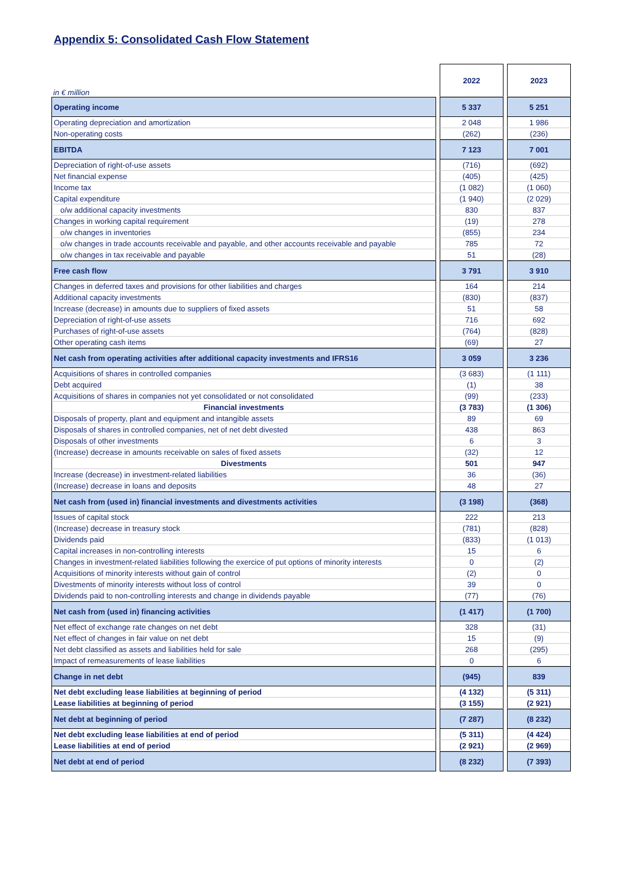Appendix 5: Consolidated Cash Flow Statement
| in € million | | 2022 | | 2023 |
| --- | --- | --- | --- | --- |
| Operating income | | 5 337 | | 5 251 |
| Operating depreciation and amortization | | 2 048 | | 1 986 |
| Non-operating costs | | (262) | | (236) |
| EBITDA | | 7 123 | | 7 001 |
| Depreciation of right-of-use assets | | (716) | | (692) |
| Net financial expense | | (405) | | (425) |
| Income tax | | (1 082) | | (1 060) |
| Capital expenditure | | (1 940) | | (2 029) |
| o/w additional capacity investments | | 830 | | 837 |
| Changes in working capital requirement | | (19) | | 278 |
| o/w changes in inventories | | (855) | | 234 |
| o/w changes in trade accounts receivable and payable, and other accounts receivable and payable | | 785 | | 72 |
| o/w changes in tax receivable and payable | | 51 | | (28) |
| Free cash flow | | 3 791 | | 3 910 |
| Changes in deferred taxes and provisions for other liabilities and charges | | 164 | | 214 |
| Additional capacity investments | | (830) | | (837) |
| Increase (decrease) in amounts due to suppliers of fixed assets | | 51 | | 58 |
| Depreciation of right-of-use assets | | 716 | | 692 |
| Purchases of right-of-use assets | | (764) | | (828) |
| Other operating cash items | | (69) | | 27 |
| Net cash from operating activities after additional capacity investments and IFRS16 | | 3 059 | | 3 236 |
| Acquisitions of shares in controlled companies | | (3 683) | | (1 111) |
| Debt acquired | | (1) | | 38 |
| Acquisitions of shares in companies not yet consolidated or not consolidated | | (99) | | (233) |
| Financial investments | | (3 783) | | (1 306) |
| Disposals of property, plant and equipment and intangible assets | | 89 | | 69 |
| Disposals of shares in controlled companies, net of net debt divested | | 438 | | 863 |
| Disposals of other investments | | 6 | | 3 |
| (Increase) decrease in amounts receivable on sales of fixed assets | | (32) | | 12 |
| Divestments | | 501 | | 947 |
| Increase (decrease) in investment-related liabilities | | 36 | | (36) |
| (Increase) decrease in loans and deposits | | 48 | | 27 |
| Net cash from (used in) financial investments and divestments activities | | (3 198) | | (368) |
| Issues of capital stock | | 222 | | 213 |
| (Increase) decrease in treasury stock | | (781) | | (828) |
| Dividends paid | | (833) | | (1 013) |
| Capital increases in non-controlling interests | | 15 | | 6 |
| Changes in investment-related liabilities following the exercice of put options of minority interests | | 0 | | (2) |
| Acquisitions of minority interests without gain of control | | (2) | | 0 |
| Divestments of minority interests without loss of control | | 39 | | 0 |
| Dividends paid to non-controlling interests and change in dividends payable | | (77) | | (76) |
| Net cash from (used in) financing activities | | (1 417) | | (1 700) |
| Net effect of exchange rate changes on net debt | | 328 | | (31) |
| Net effect of changes in fair value on net debt | | 15 | | (9) |
| Net debt classified as assets and liabilities held for sale | | 268 | | (295) |
| Impact of remeasurements of lease liabilities | | 0 | | 6 |
| Change in net debt | | (945) | | 839 |
| Net debt excluding lease liabilities at beginning of period | | (4 132) | | (5 311) |
| Lease liabilities at beginning of period | | (3 155) | | (2 921) |
| Net debt at beginning of period | | (7 287) | | (8 232) |
| Net debt excluding lease liabilities at end of period | | (5 311) | | (4 424) |
| Lease liabilities at end of period | | (2 921) | | (2 969) |
| Net debt at end of period | | (8 232) | | (7 393) |